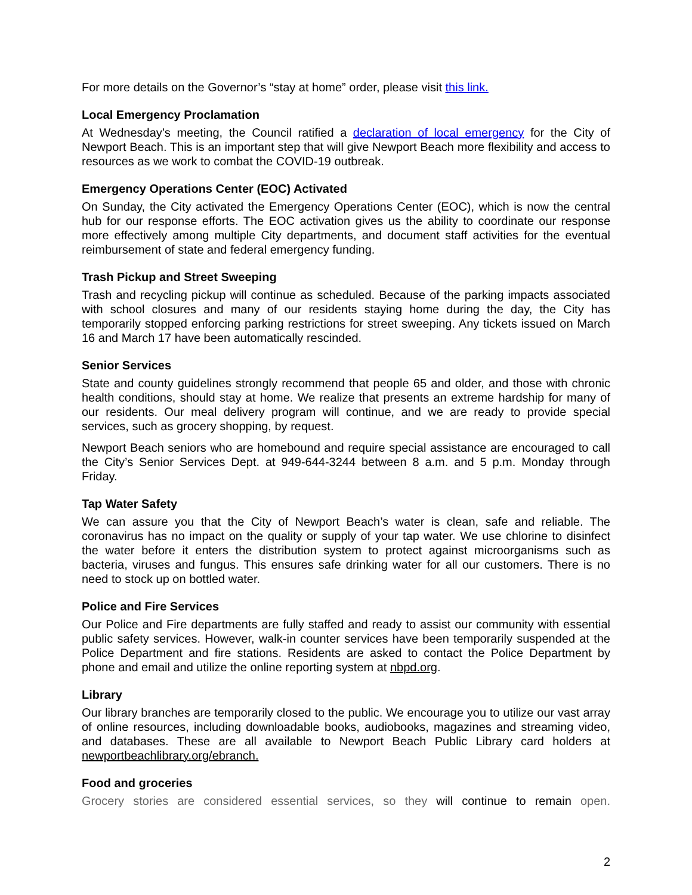For more details on the Governor’s “stay at home” order, please visit this link.
Local Emergency Proclamation
At Wednesday’s meeting, the Council ratified a declaration of local emergency for the City of Newport Beach. This is an important step that will give Newport Beach more flexibility and access to resources as we work to combat the COVID-19 outbreak.
Emergency Operations Center (EOC) Activated
On Sunday, the City activated the Emergency Operations Center (EOC), which is now the central hub for our response efforts. The EOC activation gives us the ability to coordinate our response more effectively among multiple City departments, and document staff activities for the eventual reimbursement of state and federal emergency funding.
Trash Pickup and Street Sweeping
Trash and recycling pickup will continue as scheduled. Because of the parking impacts associated with school closures and many of our residents staying home during the day, the City has temporarily stopped enforcing parking restrictions for street sweeping. Any tickets issued on March 16 and March 17 have been automatically rescinded.
Senior Services
State and county guidelines strongly recommend that people 65 and older, and those with chronic health conditions, should stay at home. We realize that presents an extreme hardship for many of our residents. Our meal delivery program will continue, and we are ready to provide special services, such as grocery shopping, by request.
Newport Beach seniors who are homebound and require special assistance are encouraged to call the City’s Senior Services Dept. at 949-644-3244 between 8 a.m. and 5 p.m. Monday through Friday.
Tap Water Safety
We can assure you that the City of Newport Beach’s water is clean, safe and reliable. The coronavirus has no impact on the quality or supply of your tap water. We use chlorine to disinfect the water before it enters the distribution system to protect against microorganisms such as bacteria, viruses and fungus. This ensures safe drinking water for all our customers. There is no need to stock up on bottled water.
Police and Fire Services
Our Police and Fire departments are fully staffed and ready to assist our community with essential public safety services. However, walk-in counter services have been temporarily suspended at the Police Department and fire stations. Residents are asked to contact the Police Department by phone and email and utilize the online reporting system at nbpd.org.
Library
Our library branches are temporarily closed to the public. We encourage you to utilize our vast array of online resources, including downloadable books, audiobooks, magazines and streaming video, and databases. These are all available to Newport Beach Public Library card holders at newportbeachlibrary.org/ebranch.
Food and groceries
Grocery stories are considered essential services, so they will continue to remain open.
2